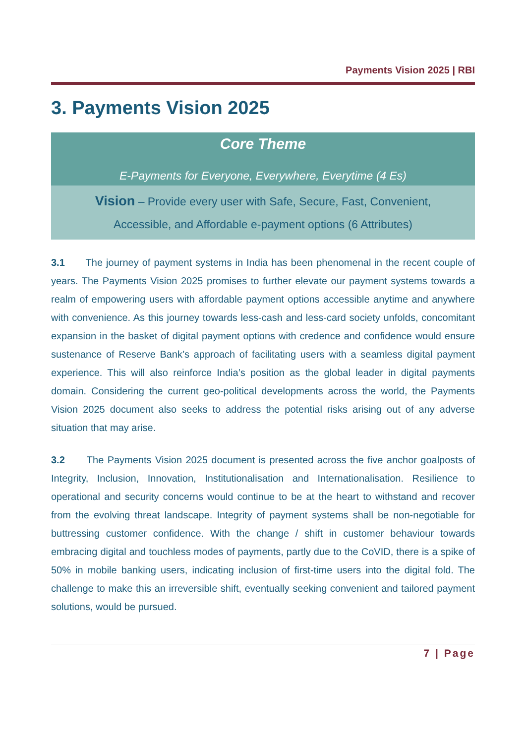Payments Vision 2025 | RBI
3. Payments Vision 2025
Core Theme
E-Payments for Everyone, Everywhere, Everytime (4 Es)
Vision – Provide every user with Safe, Secure, Fast, Convenient,
Accessible, and Affordable e-payment options (6 Attributes)
3.1 The journey of payment systems in India has been phenomenal in the recent couple of years. The Payments Vision 2025 promises to further elevate our payment systems towards a realm of empowering users with affordable payment options accessible anytime and anywhere with convenience. As this journey towards less-cash and less-card society unfolds, concomitant expansion in the basket of digital payment options with credence and confidence would ensure sustenance of Reserve Bank’s approach of facilitating users with a seamless digital payment experience. This will also reinforce India’s position as the global leader in digital payments domain. Considering the current geo-political developments across the world, the Payments Vision 2025 document also seeks to address the potential risks arising out of any adverse situation that may arise.
3.2 The Payments Vision 2025 document is presented across the five anchor goalposts of Integrity, Inclusion, Innovation, Institutionalisation and Internationalisation. Resilience to operational and security concerns would continue to be at the heart to withstand and recover from the evolving threat landscape. Integrity of payment systems shall be non-negotiable for buttressing customer confidence. With the change / shift in customer behaviour towards embracing digital and touchless modes of payments, partly due to the CoVID, there is a spike of 50% in mobile banking users, indicating inclusion of first-time users into the digital fold. The challenge to make this an irreversible shift, eventually seeking convenient and tailored payment solutions, would be pursued.
7 | Page